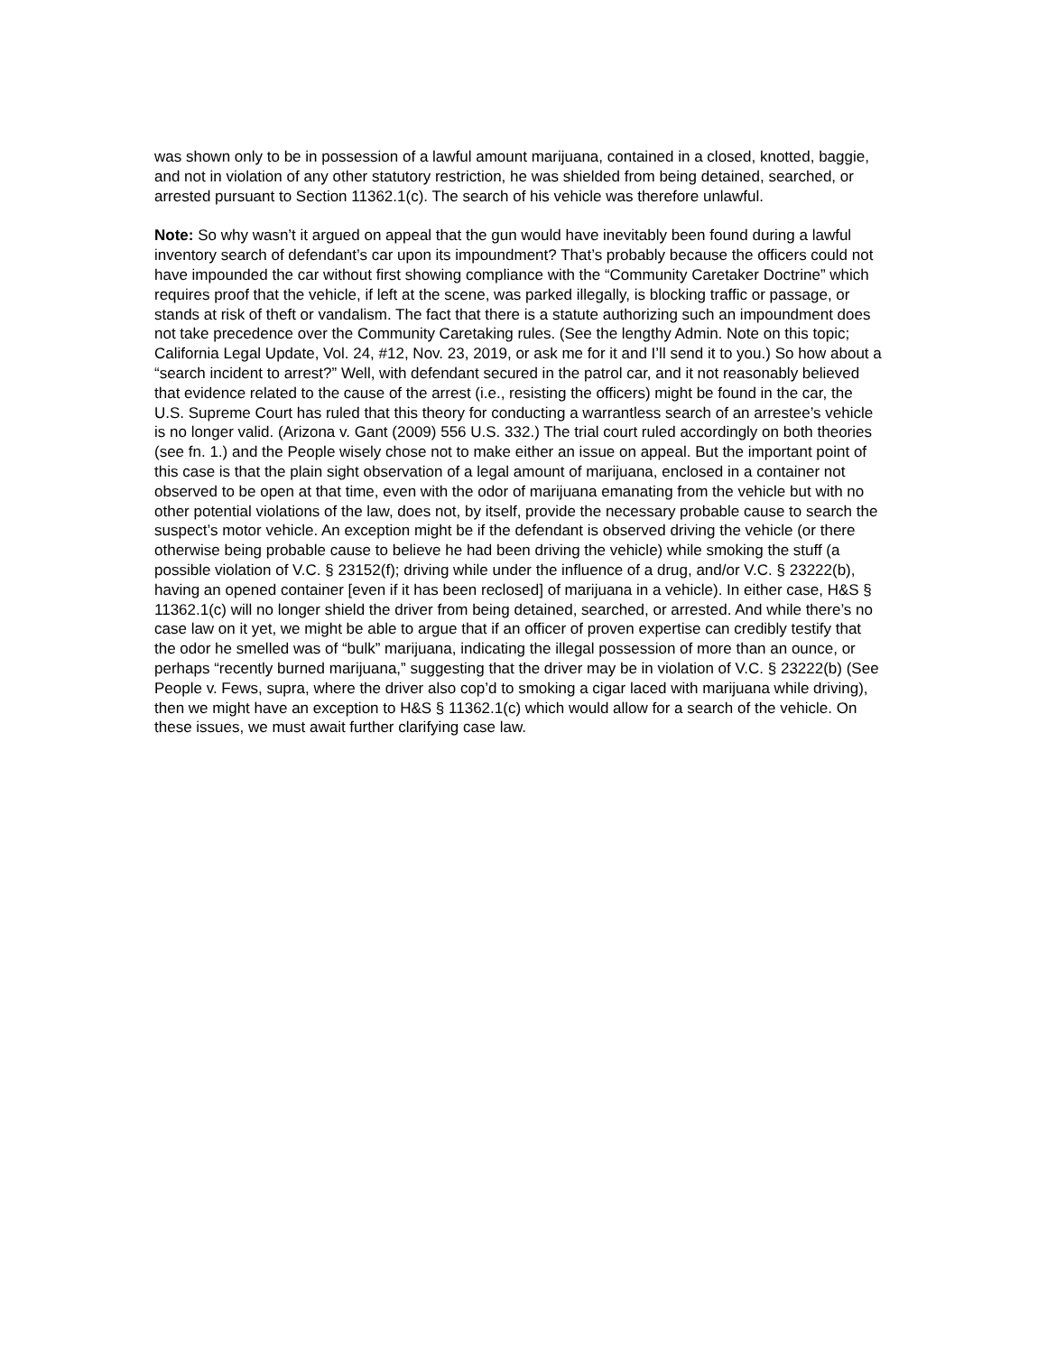was shown only to be in possession of a lawful amount marijuana, contained in a closed, knotted, baggie, and not in violation of any other statutory restriction, he was shielded from being detained, searched, or arrested pursuant to Section 11362.1(c). The search of his vehicle was therefore unlawful.
Note: So why wasn’t it argued on appeal that the gun would have inevitably been found during a lawful inventory search of defendant’s car upon its impoundment? That’s probably because the officers could not have impounded the car without first showing compliance with the “Community Caretaker Doctrine” which requires proof that the vehicle, if left at the scene, was parked illegally, is blocking traffic or passage, or stands at risk of theft or vandalism. The fact that there is a statute authorizing such an impoundment does not take precedence over the Community Caretaking rules. (See the lengthy Admin. Note on this topic; California Legal Update, Vol. 24, #12, Nov. 23, 2019, or ask me for it and I’ll send it to you.) So how about a “search incident to arrest?” Well, with defendant secured in the patrol car, and it not reasonably believed that evidence related to the cause of the arrest (i.e., resisting the officers) might be found in the car, the U.S. Supreme Court has ruled that this theory for conducting a warrantless search of an arrestee’s vehicle is no longer valid. (Arizona v. Gant (2009) 556 U.S. 332.) The trial court ruled accordingly on both theories (see fn. 1.) and the People wisely chose not to make either an issue on appeal. But the important point of this case is that the plain sight observation of a legal amount of marijuana, enclosed in a container not observed to be open at that time, even with the odor of marijuana emanating from the vehicle but with no other potential violations of the law, does not, by itself, provide the necessary probable cause to search the suspect’s motor vehicle. An exception might be if the defendant is observed driving the vehicle (or there otherwise being probable cause to believe he had been driving the vehicle) while smoking the stuff (a possible violation of V.C. § 23152(f); driving while under the influence of a drug, and/or V.C. § 23222(b), having an opened container [even if it has been reclosed] of marijuana in a vehicle). In either case, H&S § 11362.1(c) will no longer shield the driver from being detained, searched, or arrested. And while there’s no case law on it yet, we might be able to argue that if an officer of proven expertise can credibly testify that the odor he smelled was of “bulk” marijuana, indicating the illegal possession of more than an ounce, or perhaps “recently burned marijuana,” suggesting that the driver may be in violation of V.C. § 23222(b) (See People v. Fews, supra, where the driver also cop’d to smoking a cigar laced with marijuana while driving), then we might have an exception to H&S § 11362.1(c) which would allow for a search of the vehicle. On these issues, we must await further clarifying case law.